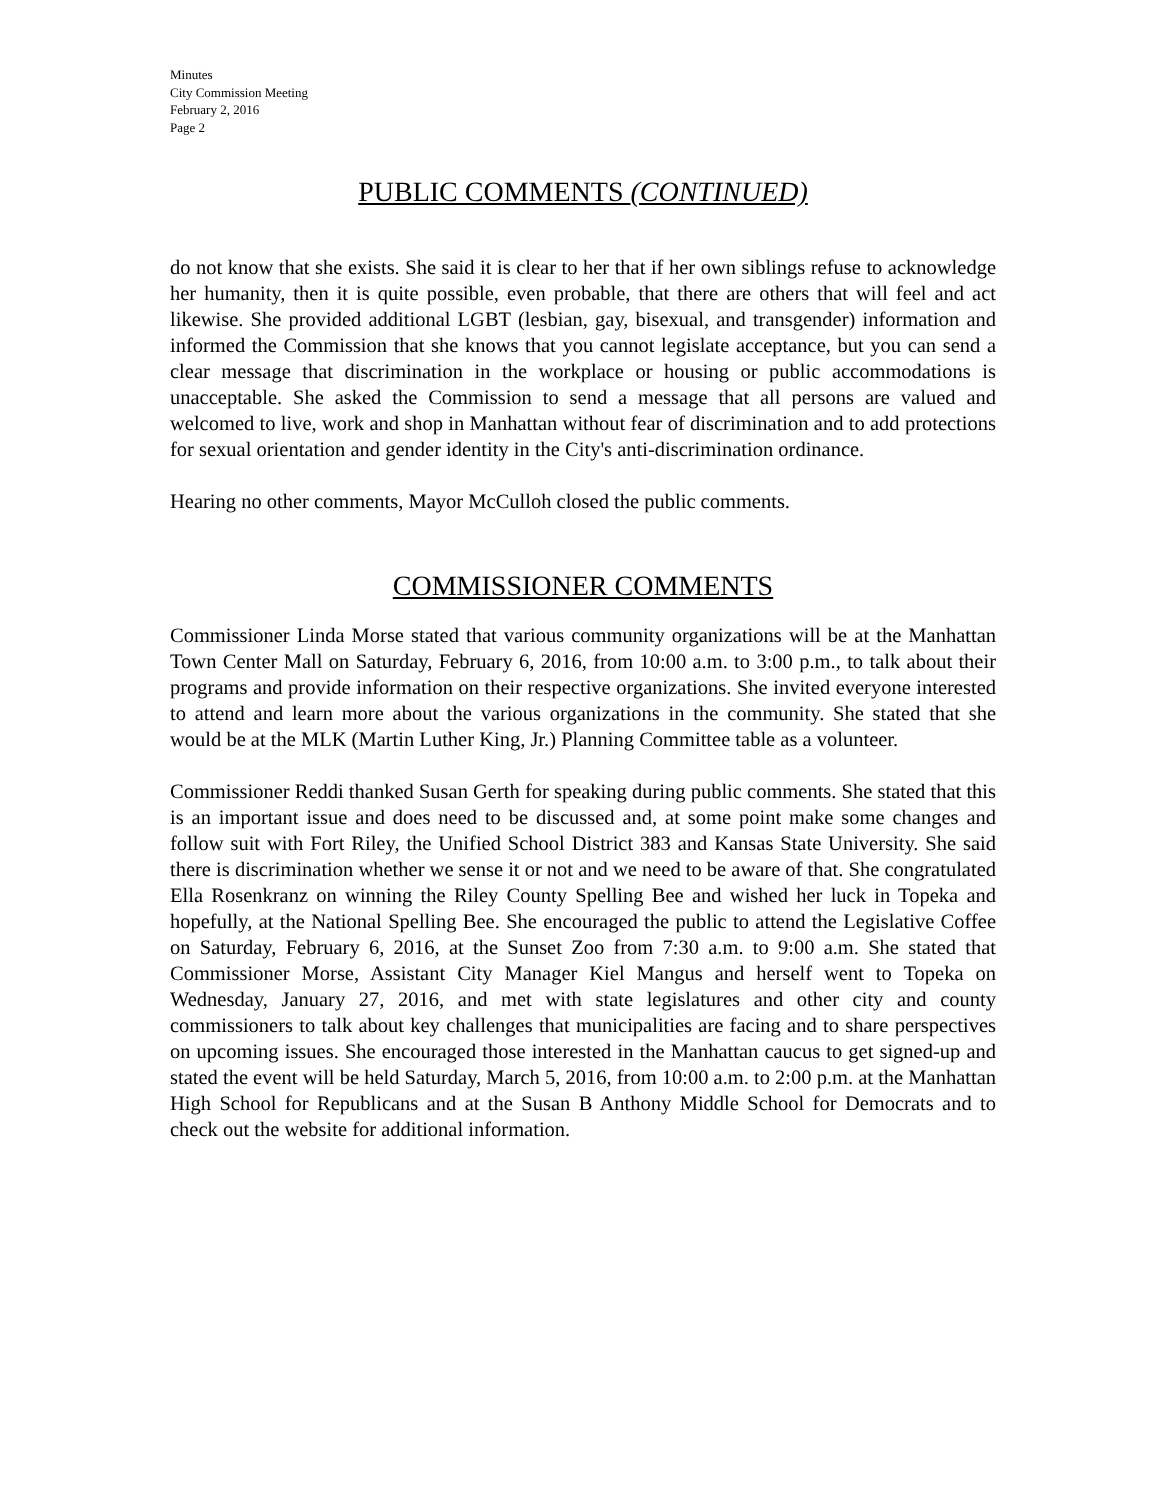Minutes
City Commission Meeting
February 2, 2016
Page 2
PUBLIC COMMENTS (CONTINUED)
do not know that she exists. She said it is clear to her that if her own siblings refuse to acknowledge her humanity, then it is quite possible, even probable, that there are others that will feel and act likewise. She provided additional LGBT (lesbian, gay, bisexual, and transgender) information and informed the Commission that she knows that you cannot legislate acceptance, but you can send a clear message that discrimination in the workplace or housing or public accommodations is unacceptable. She asked the Commission to send a message that all persons are valued and welcomed to live, work and shop in Manhattan without fear of discrimination and to add protections for sexual orientation and gender identity in the City's anti-discrimination ordinance.
Hearing no other comments, Mayor McCulloh closed the public comments.
COMMISSIONER COMMENTS
Commissioner Linda Morse stated that various community organizations will be at the Manhattan Town Center Mall on Saturday, February 6, 2016, from 10:00 a.m. to 3:00 p.m., to talk about their programs and provide information on their respective organizations. She invited everyone interested to attend and learn more about the various organizations in the community. She stated that she would be at the MLK (Martin Luther King, Jr.) Planning Committee table as a volunteer.
Commissioner Reddi thanked Susan Gerth for speaking during public comments. She stated that this is an important issue and does need to be discussed and, at some point make some changes and follow suit with Fort Riley, the Unified School District 383 and Kansas State University. She said there is discrimination whether we sense it or not and we need to be aware of that. She congratulated Ella Rosenkranz on winning the Riley County Spelling Bee and wished her luck in Topeka and hopefully, at the National Spelling Bee. She encouraged the public to attend the Legislative Coffee on Saturday, February 6, 2016, at the Sunset Zoo from 7:30 a.m. to 9:00 a.m. She stated that Commissioner Morse, Assistant City Manager Kiel Mangus and herself went to Topeka on Wednesday, January 27, 2016, and met with state legislatures and other city and county commissioners to talk about key challenges that municipalities are facing and to share perspectives on upcoming issues. She encouraged those interested in the Manhattan caucus to get signed-up and stated the event will be held Saturday, March 5, 2016, from 10:00 a.m. to 2:00 p.m. at the Manhattan High School for Republicans and at the Susan B Anthony Middle School for Democrats and to check out the website for additional information.